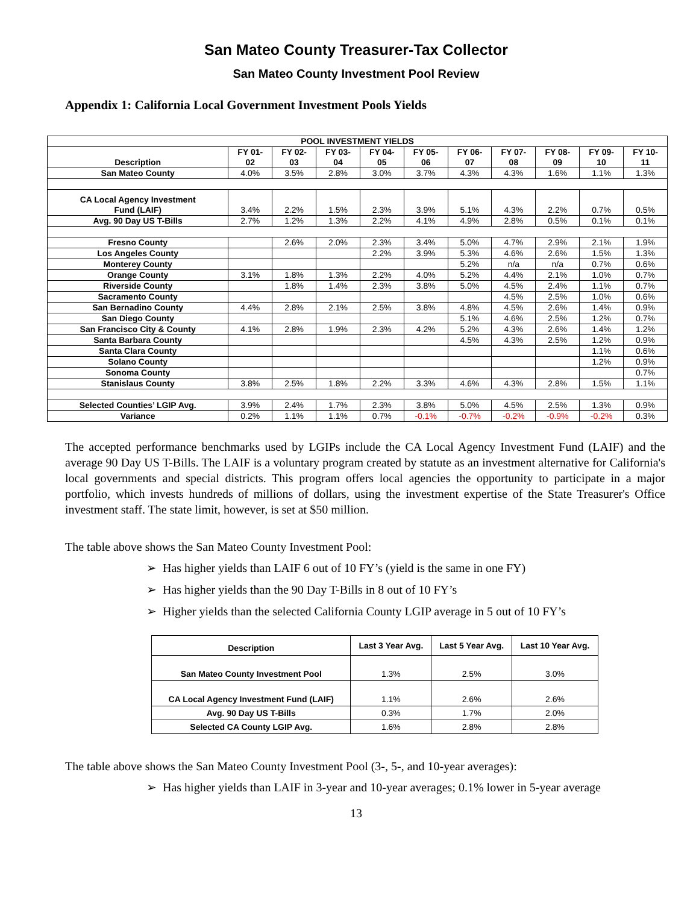San Mateo County Treasurer-Tax Collector
San Mateo County Investment Pool Review
Appendix 1: California Local Government Investment Pools Yields
| POOL INVESTMENT YIELDS | | | | | | | | | | |
| --- | --- | --- | --- | --- | --- | --- | --- | --- | --- | --- |
| Description | FY 01- 02 | FY 02- 03 | FY 03- 04 | FY 04- 05 | FY 05- 06 | FY 06- 07 | FY 07- 08 | FY 08- 09 | FY 09- 10 | FY 10- 11 |
| San Mateo County | 4.0% | 3.5% | 2.8% | 3.0% | 3.7% | 4.3% | 4.3% | 1.6% | 1.1% | 1.3% |
| CA Local Agency Investment Fund (LAIF) | 3.4% | 2.2% | 1.5% | 2.3% | 3.9% | 5.1% | 4.3% | 2.2% | 0.7% | 0.5% |
| Avg. 90 Day US T-Bills | 2.7% | 1.2% | 1.3% | 2.2% | 4.1% | 4.9% | 2.8% | 0.5% | 0.1% | 0.1% |
| Fresno County | | 2.6% | 2.0% | 2.3% | 3.4% | 5.0% | 4.7% | 2.9% | 2.1% | 1.9% |
| Los Angeles County | | | | 2.2% | 3.9% | 5.3% | 4.6% | 2.6% | 1.5% | 1.3% |
| Monterey County | | | | | | 5.2% | n/a | n/a | 0.7% | 0.6% |
| Orange County | 3.1% | 1.8% | 1.3% | 2.2% | 4.0% | 5.2% | 4.4% | 2.1% | 1.0% | 0.7% |
| Riverside County | | 1.8% | 1.4% | 2.3% | 3.8% | 5.0% | 4.5% | 2.4% | 1.1% | 0.7% |
| Sacramento County | | | | | | | 4.5% | 2.5% | 1.0% | 0.6% |
| San Bernadino County | 4.4% | 2.8% | 2.1% | 2.5% | 3.8% | 4.8% | 4.5% | 2.6% | 1.4% | 0.9% |
| San Diego County | | | | | | 5.1% | 4.6% | 2.5% | 1.2% | 0.7% |
| San Francisco City & County | 4.1% | 2.8% | 1.9% | 2.3% | 4.2% | 5.2% | 4.3% | 2.6% | 1.4% | 1.2% |
| Santa Barbara County | | | | | | 4.5% | 4.3% | 2.5% | 1.2% | 0.9% |
| Santa Clara County | | | | | | | | | 1.1% | 0.6% |
| Solano County | | | | | | | | | 1.2% | 0.9% |
| Sonoma County | | | | | | | | | | 0.7% |
| Stanislaus County | 3.8% | 2.5% | 1.8% | 2.2% | 3.3% | 4.6% | 4.3% | 2.8% | 1.5% | 1.1% |
| Selected Counties’ LGIP Avg. | 3.9% | 2.4% | 1.7% | 2.3% | 3.8% | 5.0% | 4.5% | 2.5% | 1.3% | 0.9% |
| Variance | 0.2% | 1.1% | 1.1% | 0.7% | -0.1% | -0.7% | -0.2% | -0.9% | -0.2% | 0.3% |
The accepted performance benchmarks used by LGIPs include the CA Local Agency Investment Fund (LAIF) and the average 90 Day US T-Bills. The LAIF is a voluntary program created by statute as an investment alternative for California's local governments and special districts. This program offers local agencies the opportunity to participate in a major portfolio, which invests hundreds of millions of dollars, using the investment expertise of the State Treasurer's Office investment staff. The state limit, however, is set at $50 million.
The table above shows the San Mateo County Investment Pool:
➢ Has higher yields than LAIF 6 out of 10 FY’s (yield is the same in one FY)
➢ Has higher yields than the 90 Day T-Bills in 8 out of 10 FY’s
➢ Higher yields than the selected California County LGIP average in 5 out of 10 FY’s
| Description | Last 3 Year Avg. | Last 5 Year Avg. | Last 10 Year Avg. |
| --- | --- | --- | --- |
| San Mateo County Investment Pool | 1.3% | 2.5% | 3.0% |
| CA Local Agency Investment Fund (LAIF) | 1.1% | 2.6% | 2.6% |
| Avg. 90 Day US T-Bills | 0.3% | 1.7% | 2.0% |
| Selected CA County LGIP Avg. | 1.6% | 2.8% | 2.8% |
The table above shows the San Mateo County Investment Pool (3-, 5-, and 10-year averages):
➢ Has higher yields than LAIF in 3-year and 10-year averages; 0.1% lower in 5-year average
13